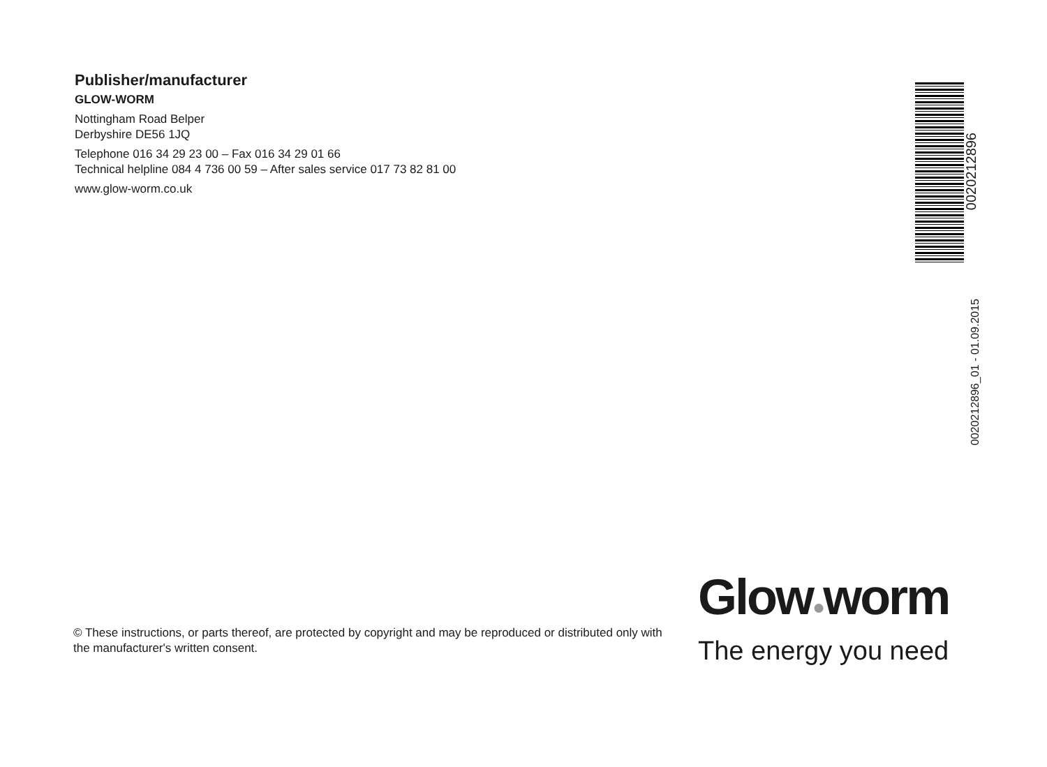Publisher/manufacturer
GLOW-WORM
Nottingham Road Belper
Derbyshire DE56 1JQ
Telephone 016 34 29 23 00 – Fax 016 34 29 01 66
Technical helpline 084 4 736 00 59 – After sales service 017 73 82 81 00
www.glow-worm.co.uk
0020212896
0020212896_01 - 01.09.2015
© These instructions, or parts thereof, are protected by copyright and may be reproduced or distributed only with the manufacturer's written consent.
Glow●worm
The energy you need